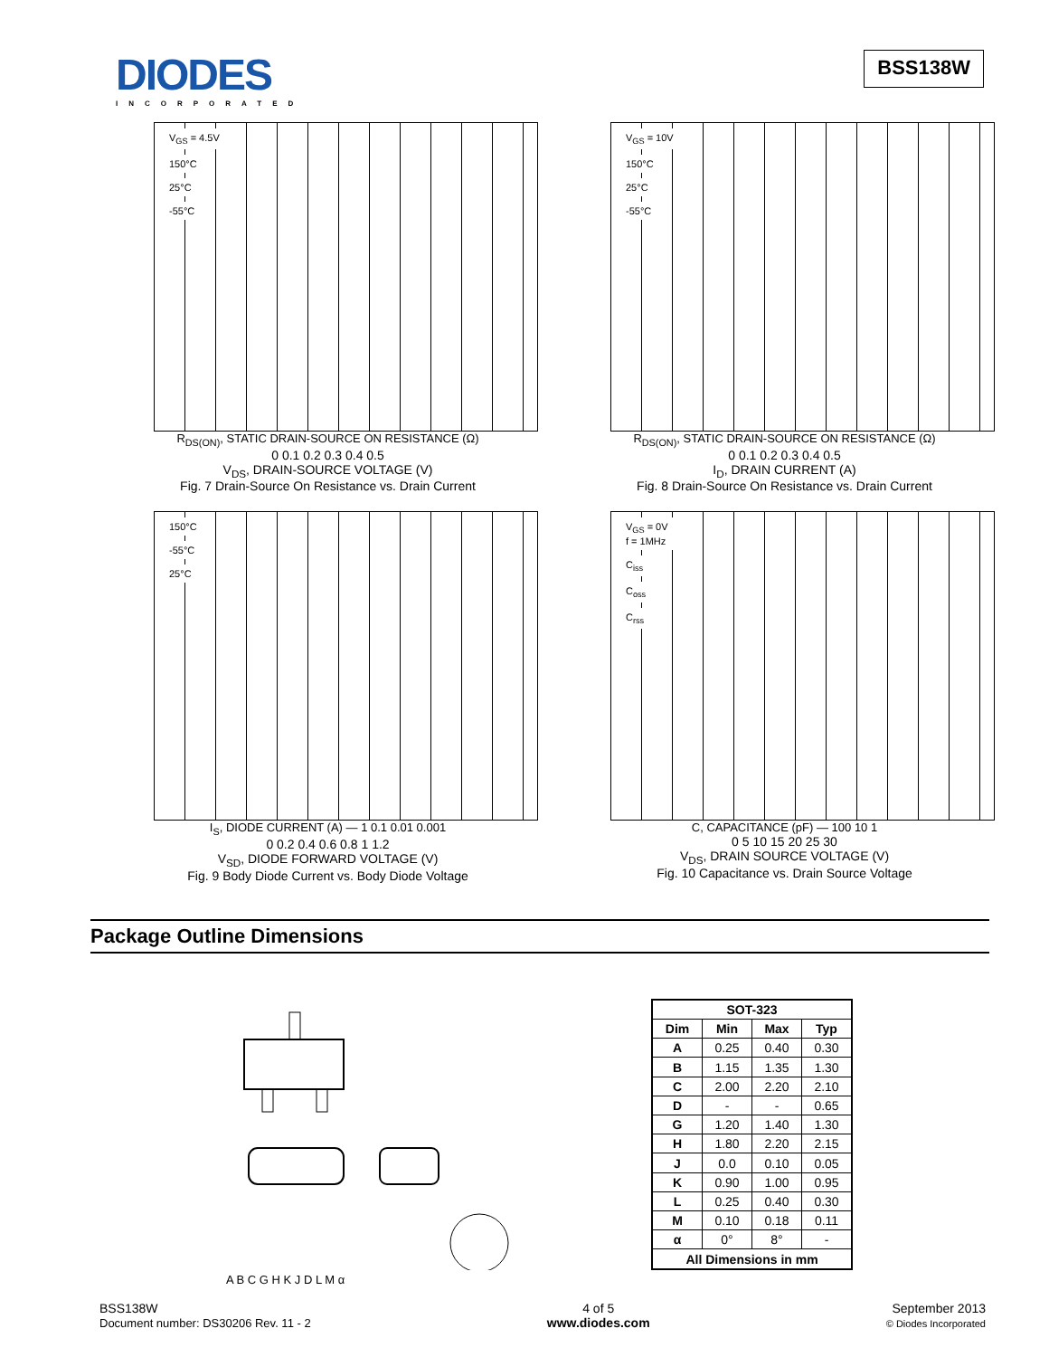DIODES
INCORPORATED
BSS138W
V<sub>GS</sub> = 4.5V
150°C
25°C
-55°C
R<sub>DS(ON)</sub>, STATIC DRAIN-SOURCE ON RESISTANCE (Ω)
0 0.1 0.2 0.3 0.4 0.5
V<sub>DS</sub>, DRAIN-SOURCE VOLTAGE (V)
Fig. 7 Drain-Source On Resistance vs. Drain Current
V<sub>GS</sub> = 10V
150°C
25°C
-55°C
R<sub>DS(ON)</sub>, STATIC DRAIN-SOURCE ON RESISTANCE (Ω)
0 0.1 0.2 0.3 0.4 0.5
I<sub>D</sub>, DRAIN CURRENT (A)
Fig. 8 Drain-Source On Resistance vs. Drain Current
150°C
-55°C
25°C
I<sub>S</sub>, DIODE CURRENT (A) — 1 0.1 0.01 0.001
0 0.2 0.4 0.6 0.8 1 1.2
V<sub>SD</sub>, DIODE FORWARD VOLTAGE (V)
Fig. 9 Body Diode Current vs. Body Diode Voltage
V<sub>GS</sub> = 0V
f = 1MHz
C<sub>iss</sub>
C<sub>oss</sub>
C<sub>rss</sub>
C, CAPACITANCE (pF) — 100 10 1
0 5 10 15 20 25 30
V<sub>DS</sub>, DRAIN SOURCE VOLTAGE (V)
Fig. 10 Capacitance vs. Drain Source Voltage
Package Outline Dimensions
A B C G H K J D L M α
| SOT-323 | | | |
| --- | --- | --- | --- |
| Dim | Min | Max | Typ |
| A | 0.25 | 0.40 | 0.30 |
| B | 1.15 | 1.35 | 1.30 |
| C | 2.00 | 2.20 | 2.10 |
| D | - | - | 0.65 |
| G | 1.20 | 1.40 | 1.30 |
| H | 1.80 | 2.20 | 2.15 |
| J | 0.0 | 0.10 | 0.05 |
| K | 0.90 | 1.00 | 0.95 |
| L | 0.25 | 0.40 | 0.30 |
| M | 0.10 | 0.18 | 0.11 |
| α | 0° | 8° | - |
| All Dimensions in mm | | | |
BSS138W
Document number: DS30206 Rev. 11 - 2
4 of 5
www.diodes.com
September 2013
© Diodes Incorporated